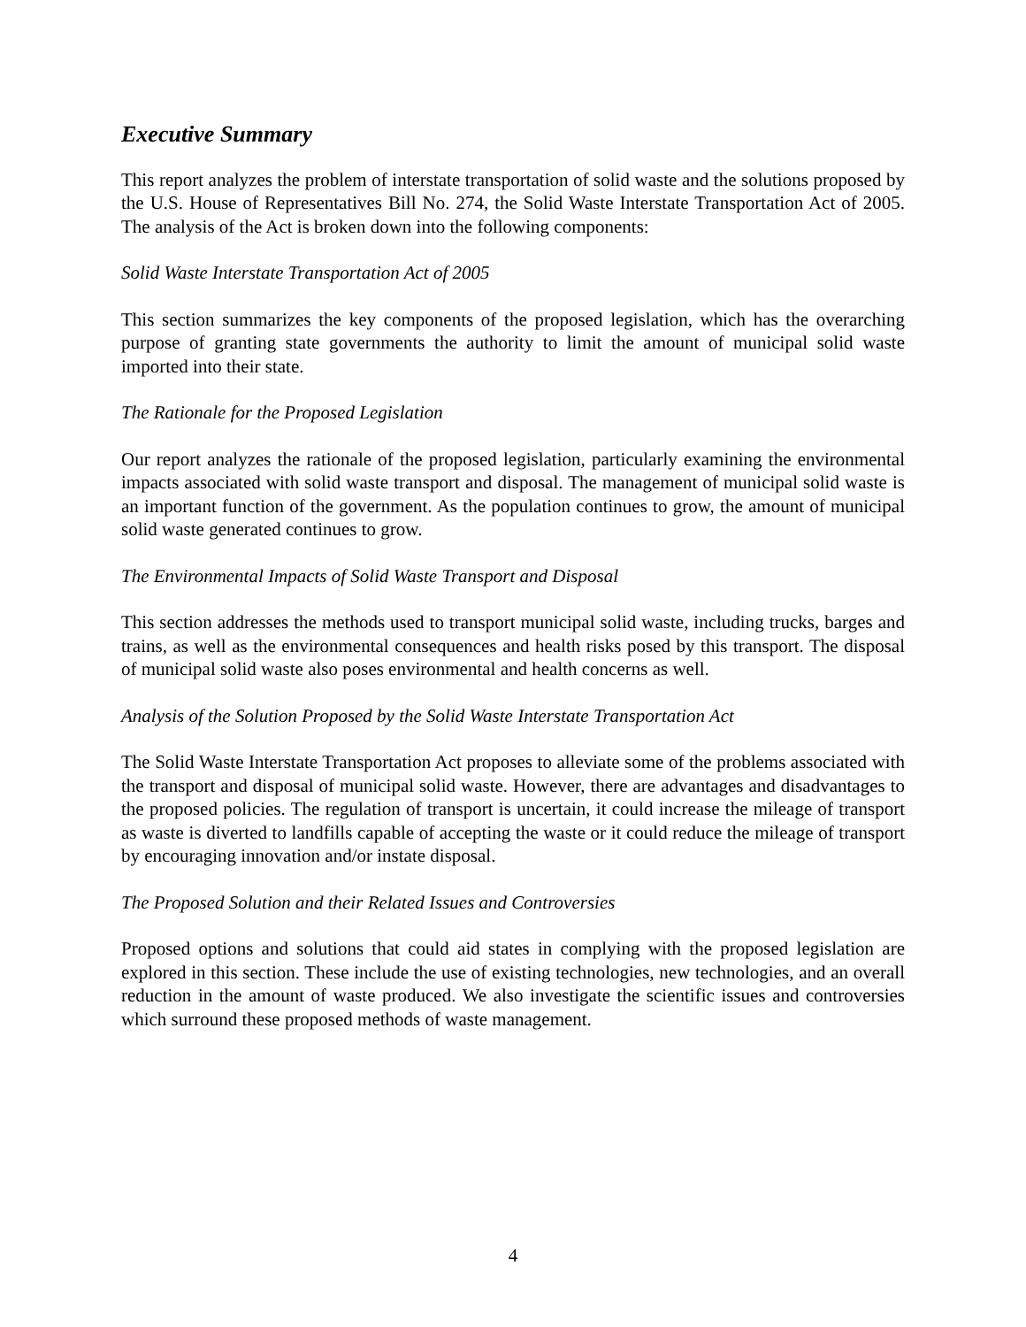Executive Summary
This report analyzes the problem of interstate transportation of solid waste and the solutions proposed by the U.S. House of Representatives Bill No. 274, the Solid Waste Interstate Transportation Act of 2005. The analysis of the Act is broken down into the following components:
Solid Waste Interstate Transportation Act of 2005
This section summarizes the key components of the proposed legislation, which has the overarching purpose of granting state governments the authority to limit the amount of municipal solid waste imported into their state.
The Rationale for the Proposed Legislation
Our report analyzes the rationale of the proposed legislation, particularly examining the environmental impacts associated with solid waste transport and disposal. The management of municipal solid waste is an important function of the government. As the population continues to grow, the amount of municipal solid waste generated continues to grow.
The Environmental Impacts of Solid Waste Transport and Disposal
This section addresses the methods used to transport municipal solid waste, including trucks, barges and trains, as well as the environmental consequences and health risks posed by this transport. The disposal of municipal solid waste also poses environmental and health concerns as well.
Analysis of the Solution Proposed by the Solid Waste Interstate Transportation Act
The Solid Waste Interstate Transportation Act proposes to alleviate some of the problems associated with the transport and disposal of municipal solid waste. However, there are advantages and disadvantages to the proposed policies. The regulation of transport is uncertain, it could increase the mileage of transport as waste is diverted to landfills capable of accepting the waste or it could reduce the mileage of transport by encouraging innovation and/or instate disposal.
The Proposed Solution and their Related Issues and Controversies
Proposed options and solutions that could aid states in complying with the proposed legislation are explored in this section. These include the use of existing technologies, new technologies, and an overall reduction in the amount of waste produced. We also investigate the scientific issues and controversies which surround these proposed methods of waste management.
4